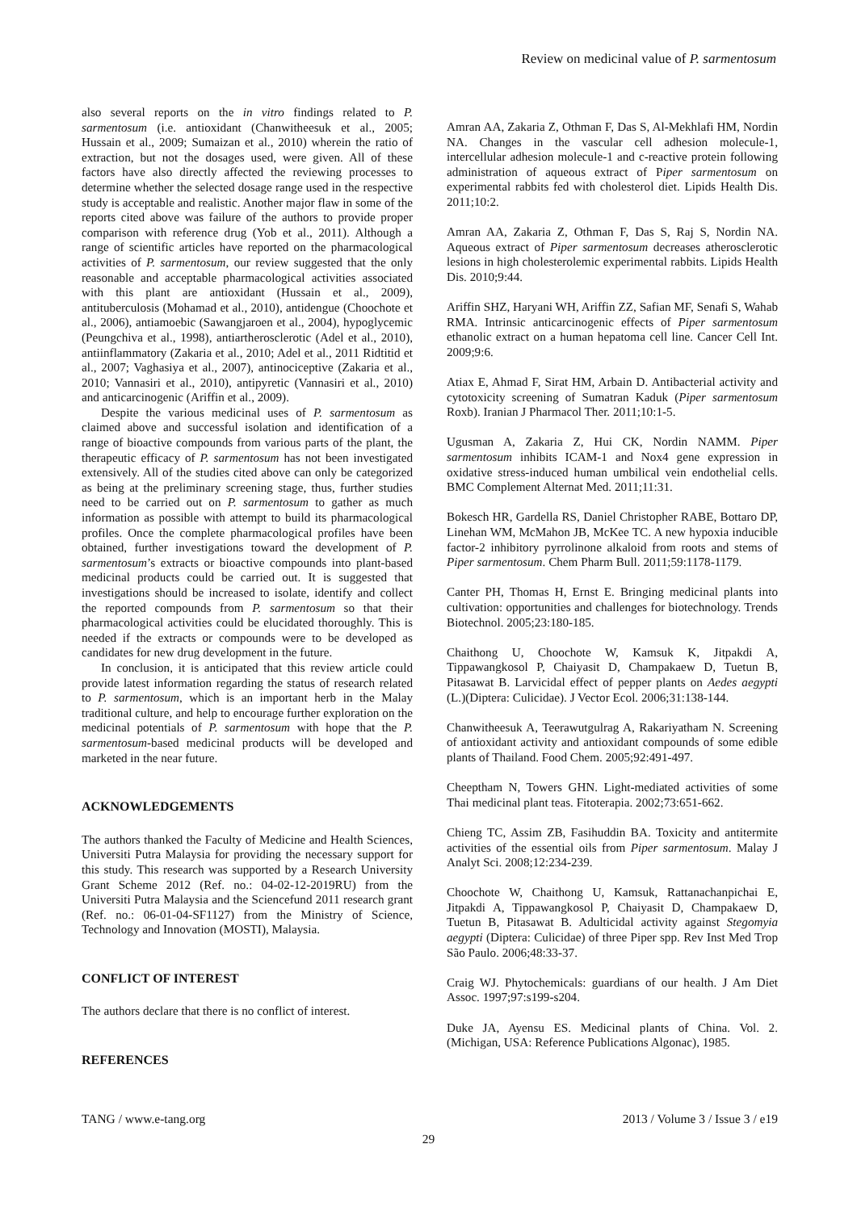Review on medicinal value of P. sarmentosum
also several reports on the in vitro findings related to P. sarmentosum (i.e. antioxidant (Chanwitheesuk et al., 2005; Hussain et al., 2009; Sumaizan et al., 2010) wherein the ratio of extraction, but not the dosages used, were given. All of these factors have also directly affected the reviewing processes to determine whether the selected dosage range used in the respective study is acceptable and realistic. Another major flaw in some of the reports cited above was failure of the authors to provide proper comparison with reference drug (Yob et al., 2011). Although a range of scientific articles have reported on the pharmacological activities of P. sarmentosum, our review suggested that the only reasonable and acceptable pharmacological activities associated with this plant are antioxidant (Hussain et al., 2009), antituberculosis (Mohamad et al., 2010), antidengue (Choochote et al., 2006), antiamoebic (Sawangjaroen et al., 2004), hypoglycemic (Peungchiva et al., 1998), antiartherosclerotic (Adel et al., 2010), antiinflammatory (Zakaria et al., 2010; Adel et al., 2011 Ridtitid et al., 2007; Vaghasiya et al., 2007), antinociceptive (Zakaria et al., 2010; Vannasiri et al., 2010), antipyretic (Vannasiri et al., 2010) and anticarcinogenic (Ariffin et al., 2009).
Despite the various medicinal uses of P. sarmentosum as claimed above and successful isolation and identification of a range of bioactive compounds from various parts of the plant, the therapeutic efficacy of P. sarmentosum has not been investigated extensively. All of the studies cited above can only be categorized as being at the preliminary screening stage, thus, further studies need to be carried out on P. sarmentosum to gather as much information as possible with attempt to build its pharmacological profiles. Once the complete pharmacological profiles have been obtained, further investigations toward the development of P. sarmentosum’s extracts or bioactive compounds into plant-based medicinal products could be carried out. It is suggested that investigations should be increased to isolate, identify and collect the reported compounds from P. sarmentosum so that their pharmacological activities could be elucidated thoroughly. This is needed if the extracts or compounds were to be developed as candidates for new drug development in the future.
In conclusion, it is anticipated that this review article could provide latest information regarding the status of research related to P. sarmentosum, which is an important herb in the Malay traditional culture, and help to encourage further exploration on the medicinal potentials of P. sarmentosum with hope that the P. sarmentosum-based medicinal products will be developed and marketed in the near future.
ACKNOWLEDGEMENTS
The authors thanked the Faculty of Medicine and Health Sciences, Universiti Putra Malaysia for providing the necessary support for this study. This research was supported by a Research University Grant Scheme 2012 (Ref. no.: 04-02-12-2019RU) from the Universiti Putra Malaysia and the Sciencefund 2011 research grant (Ref. no.: 06-01-04-SF1127) from the Ministry of Science, Technology and Innovation (MOSTI), Malaysia.
CONFLICT OF INTEREST
The authors declare that there is no conflict of interest.
REFERENCES
Amran AA, Zakaria Z, Othman F, Das S, Al-Mekhlafi HM, Nordin NA. Changes in the vascular cell adhesion molecule-1, intercellular adhesion molecule-1 and c-reactive protein following administration of aqueous extract of Piper sarmentosum on experimental rabbits fed with cholesterol diet. Lipids Health Dis. 2011;10:2.
Amran AA, Zakaria Z, Othman F, Das S, Raj S, Nordin NA. Aqueous extract of Piper sarmentosum decreases atherosclerotic lesions in high cholesterolemic experimental rabbits. Lipids Health Dis. 2010;9:44.
Ariffin SHZ, Haryani WH, Ariffin ZZ, Safian MF, Senafi S, Wahab RMA. Intrinsic anticarcinogenic effects of Piper sarmentosum ethanolic extract on a human hepatoma cell line. Cancer Cell Int. 2009;9:6.
Atiax E, Ahmad F, Sirat HM, Arbain D. Antibacterial activity and cytotoxicity screening of Sumatran Kaduk (Piper sarmentosum Roxb). Iranian J Pharmacol Ther. 2011;10:1-5.
Ugusman A, Zakaria Z, Hui CK, Nordin NAMM. Piper sarmentosum inhibits ICAM-1 and Nox4 gene expression in oxidative stress-induced human umbilical vein endothelial cells. BMC Complement Alternat Med. 2011;11:31.
Bokesch HR, Gardella RS, Daniel Christopher RABE, Bottaro DP, Linehan WM, McMahon JB, McKee TC. A new hypoxia inducible factor-2 inhibitory pyrrolinone alkaloid from roots and stems of Piper sarmentosum. Chem Pharm Bull. 2011;59:1178-1179.
Canter PH, Thomas H, Ernst E. Bringing medicinal plants into cultivation: opportunities and challenges for biotechnology. Trends Biotechnol. 2005;23:180-185.
Chaithong U, Choochote W, Kamsuk K, Jitpakdi A, Tippawangkosol P, Chaiyasit D, Champakaew D, Tuetun B, Pitasawat B. Larvicidal effect of pepper plants on Aedes aegypti (L.)(Diptera: Culicidae). J Vector Ecol. 2006;31:138-144.
Chanwitheesuk A, Teerawutgulrag A, Rakariyatham N. Screening of antioxidant activity and antioxidant compounds of some edible plants of Thailand. Food Chem. 2005;92:491-497.
Cheeptham N, Towers GHN. Light-mediated activities of some Thai medicinal plant teas. Fitoterapia. 2002;73:651-662.
Chieng TC, Assim ZB, Fasihuddin BA. Toxicity and antitermite activities of the essential oils from Piper sarmentosum. Malay J Analyt Sci. 2008;12:234-239.
Choochote W, Chaithong U, Kamsuk, Rattanachanpichai E, Jitpakdi A, Tippawangkosol P, Chaiyasit D, Champakaew D, Tuetun B, Pitasawat B. Adulticidal activity against Stegomyia aegypti (Diptera: Culicidae) of three Piper spp. Rev Inst Med Trop São Paulo. 2006;48:33-37.
Craig WJ. Phytochemicals: guardians of our health. J Am Diet Assoc. 1997;97:s199-s204.
Duke JA, Ayensu ES. Medicinal plants of China. Vol. 2. (Michigan, USA: Reference Publications Algonac), 1985.
TANG / www.e-tang.org 2013 / Volume 3 / Issue 3 / e19
29